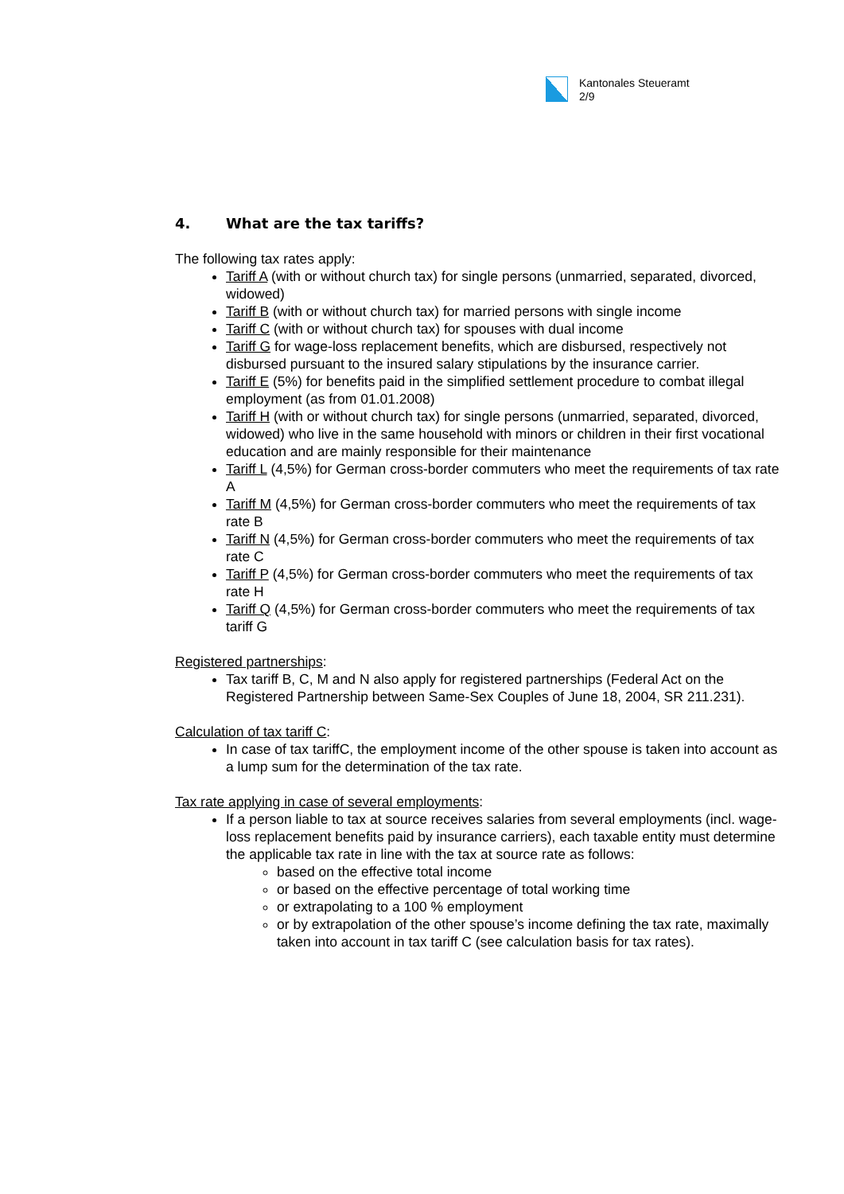Kantonales Steueramt
2/9
4. What are the tax tariffs?
The following tax rates apply:
Tariff A (with or without church tax) for single persons (unmarried, separated, divorced, widowed)
Tariff B (with or without church tax) for married persons with single income
Tariff C (with or without church tax) for spouses with dual income
Tariff G for wage-loss replacement benefits, which are disbursed, respectively not disbursed pursuant to the insured salary stipulations by the insurance carrier.
Tariff E (5%) for benefits paid in the simplified settlement procedure to combat illegal employment (as from 01.01.2008)
Tariff H (with or without church tax) for single persons (unmarried, separated, divorced, widowed) who live in the same household with minors or children in their first vocational education and are mainly responsible for their maintenance
Tariff L (4,5%) for German cross-border commuters who meet the requirements of tax rate A
Tariff M (4,5%) for German cross-border commuters who meet the requirements of tax rate B
Tariff N (4,5%) for German cross-border commuters who meet the requirements of tax rate C
Tariff P (4,5%) for German cross-border commuters who meet the requirements of tax rate H
Tariff Q (4,5%) for German cross-border commuters who meet the requirements of tax tariff G
Registered partnerships:
Tax tariff B, C, M and N also apply for registered partnerships (Federal Act on the Registered Partnership between Same-Sex Couples of June 18, 2004, SR 211.231).
Calculation of tax tariff C:
In case of tax tariffC, the employment income of the other spouse is taken into account as a lump sum for the determination of the tax rate.
Tax rate applying in case of several employments:
If a person liable to tax at source receives salaries from several employments (incl. wage-loss replacement benefits paid by insurance carriers), each taxable entity must determine the applicable tax rate in line with the tax at source rate as follows:
based on the effective total income
or based on the effective percentage of total working time
or extrapolating to a 100 % employment
or by extrapolation of the other spouse’s income defining the tax rate, maximally taken into account in tax tariff C (see calculation basis for tax rates).